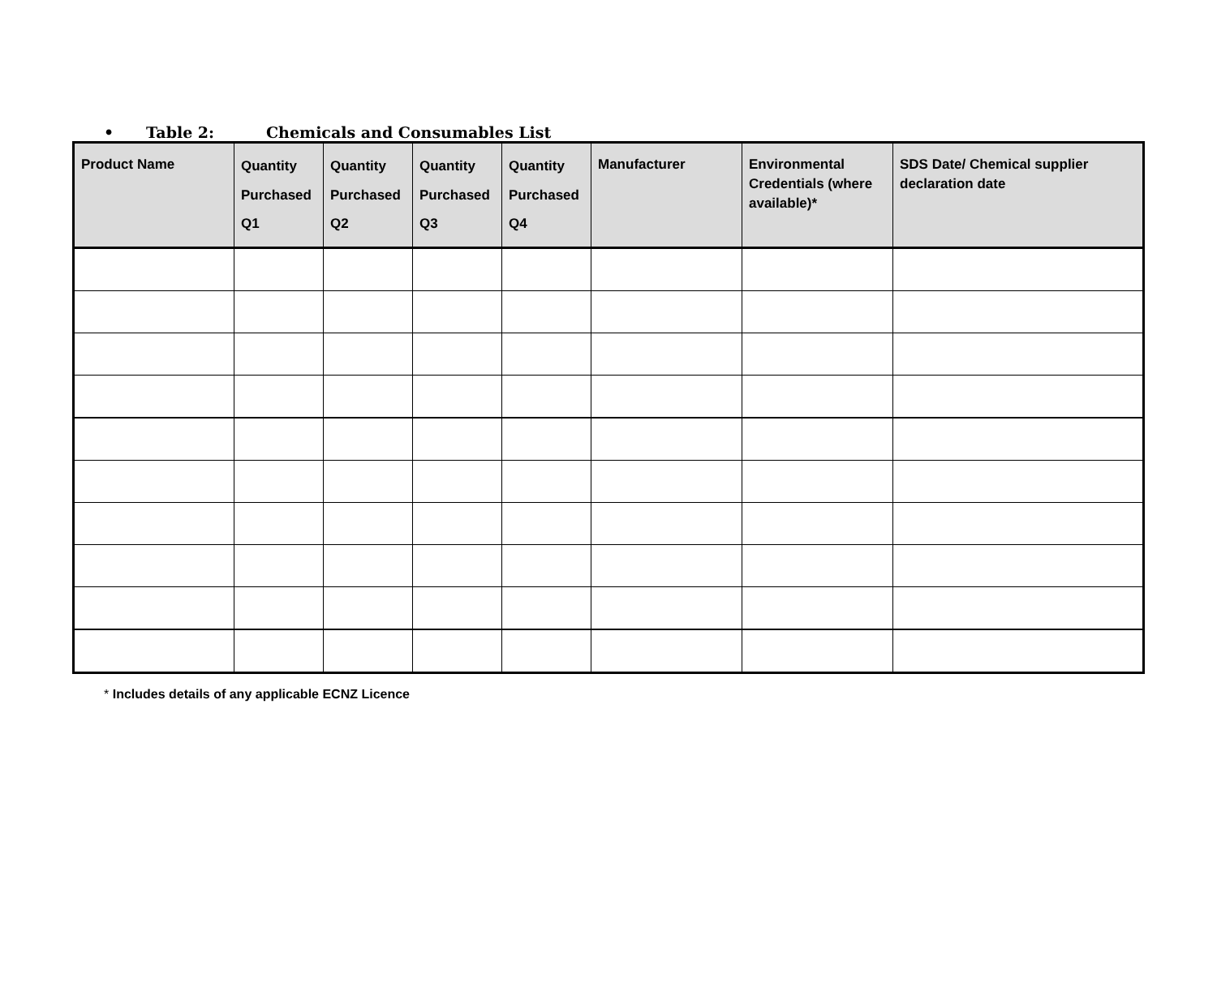• Table 2: Chemicals and Consumables List
| Product Name | Quantity Purchased Q1 | Quantity Purchased Q2 | Quantity Purchased Q3 | Quantity Purchased Q4 | Manufacturer | Environmental Credentials (where available)* | SDS Date/ Chemical supplier declaration date |
| --- | --- | --- | --- | --- | --- | --- | --- |
* Includes details of any applicable ECNZ Licence